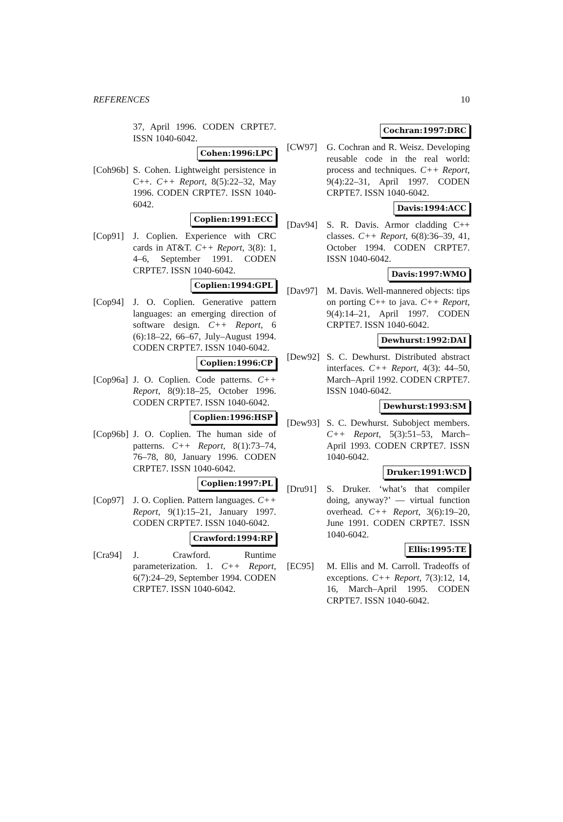REFERENCES 10
37, April 1996. CODEN CRPTE7. ISSN 1040-6042.
Cohen:1996:LPC
[Coh96b]
S. Cohen. Lightweight persistence in C++. C++ Report, 8(5):22–32, May 1996. CODEN CRPTE7. ISSN 1040-6042.
Coplien:1991:ECC
[Cop91] J. Coplien. Experience with CRC cards in AT&T. C++ Report, 3(8): 1, 4–6, September 1991. CODEN CRPTE7. ISSN 1040-6042.
Coplien:1994:GPL
[Cop94] J. O. Coplien. Generative pattern languages: an emerging direction of software design. C++ Report, 6 (6):18–22, 66–67, July–August 1994. CODEN CRPTE7. ISSN 1040-6042.
Coplien:1996:CP
[Cop96a]
J. O. Coplien. Code patterns. C++ Report, 8(9):18–25, October 1996. CODEN CRPTE7. ISSN 1040-6042.
Coplien:1996:HSP
[Cop96b]
J. O. Coplien. The human side of patterns. C++ Report, 8(1):73–74, 76–78, 80, January 1996. CODEN CRPTE7. ISSN 1040-6042.
Coplien:1997:PL
[Cop97] J. O. Coplien. Pattern languages. C++ Report, 9(1):15–21, January 1997. CODEN CRPTE7. ISSN 1040-6042.
Crawford:1994:RP
[Cra94] J. Crawford. Runtime parameterization. 1. C++ Report, 6(7):24–29, September 1994. CODEN CRPTE7. ISSN 1040-6042.
Cochran:1997:DRC
[CW97] G. Cochran and R. Weisz. Developing reusable code in the real world: process and techniques. C++ Report, 9(4):22–31, April 1997. CODEN CRPTE7. ISSN 1040-6042.
Davis:1994:ACC
[Dav94] S. R. Davis. Armor cladding C++ classes. C++ Report, 6(8):36–39, 41, October 1994. CODEN CRPTE7. ISSN 1040-6042.
Davis:1997:WMO
[Dav97] M. Davis. Well-mannered objects: tips on porting C++ to java. C++ Report, 9(4):14–21, April 1997. CODEN CRPTE7. ISSN 1040-6042.
Dewhurst:1992:DAI
[Dew92] S. C. Dewhurst. Distributed abstract interfaces. C++ Report, 4(3): 44–50, March–April 1992. CODEN CRPTE7. ISSN 1040-6042.
Dewhurst:1993:SM
[Dew93] S. C. Dewhurst. Subobject members. C++ Report, 5(3):51–53, March–April 1993. CODEN CRPTE7. ISSN 1040-6042.
Druker:1991:WCD
[Dru91] S. Druker. ‘what’s that compiler doing, anyway?’ — virtual function overhead. C++ Report, 3(6):19–20, June 1991. CODEN CRPTE7. ISSN 1040-6042.
Ellis:1995:TE
[EC95] M. Ellis and M. Carroll. Tradeoffs of exceptions. C++ Report, 7(3):12, 14, 16, March–April 1995. CODEN CRPTE7. ISSN 1040-6042.